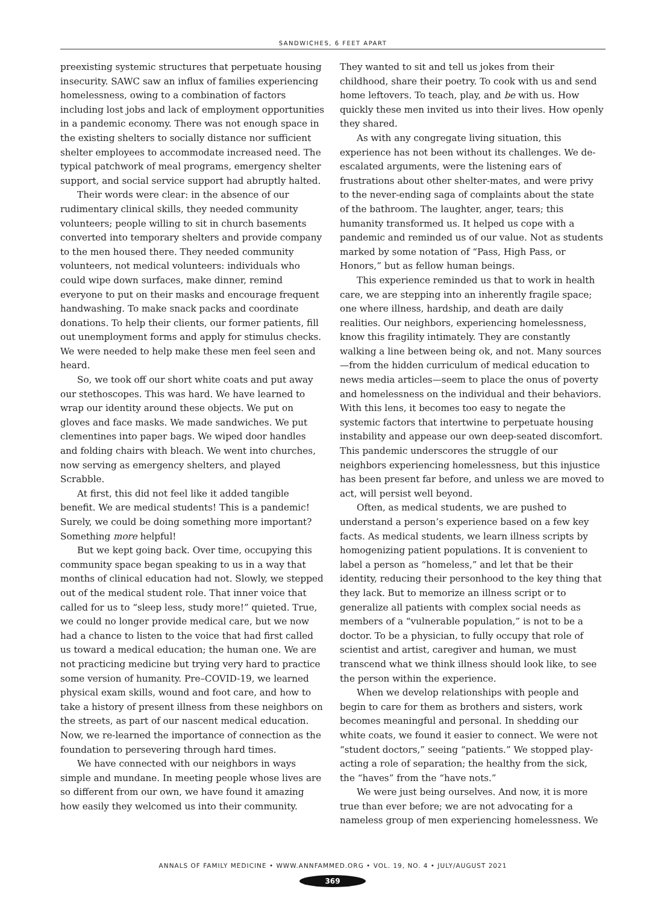SANDWICHES, 6 FEET APART
preexisting systemic structures that perpetuate housing insecurity. SAWC saw an influx of families experiencing homelessness, owing to a combination of factors including lost jobs and lack of employment opportunities in a pandemic economy. There was not enough space in the existing shelters to socially distance nor sufficient shelter employees to accommodate increased need. The typical patchwork of meal programs, emergency shelter support, and social service support had abruptly halted.
Their words were clear: in the absence of our rudimentary clinical skills, they needed community volunteers; people willing to sit in church basements converted into temporary shelters and provide company to the men housed there. They needed community volunteers, not medical volunteers: individuals who could wipe down surfaces, make dinner, remind everyone to put on their masks and encourage frequent handwashing. To make snack packs and coordinate donations. To help their clients, our former patients, fill out unemployment forms and apply for stimulus checks. We were needed to help make these men feel seen and heard.
So, we took off our short white coats and put away our stethoscopes. This was hard. We have learned to wrap our identity around these objects. We put on gloves and face masks. We made sandwiches. We put clementines into paper bags. We wiped door handles and folding chairs with bleach. We went into churches, now serving as emergency shelters, and played Scrabble.
At first, this did not feel like it added tangible benefit. We are medical students! This is a pandemic! Surely, we could be doing something more important? Something more helpful!
But we kept going back. Over time, occupying this community space began speaking to us in a way that months of clinical education had not. Slowly, we stepped out of the medical student role. That inner voice that called for us to “sleep less, study more!” quieted. True, we could no longer provide medical care, but we now had a chance to listen to the voice that had first called us toward a medical education; the human one. We are not practicing medicine but trying very hard to practice some version of humanity. Pre–COVID-19, we learned physical exam skills, wound and foot care, and how to take a history of present illness from these neighbors on the streets, as part of our nascent medical education. Now, we re-learned the importance of connection as the foundation to persevering through hard times.
We have connected with our neighbors in ways simple and mundane. In meeting people whose lives are so different from our own, we have found it amazing how easily they welcomed us into their community.
They wanted to sit and tell us jokes from their childhood, share their poetry. To cook with us and send home leftovers. To teach, play, and be with us. How quickly these men invited us into their lives. How openly they shared.
As with any congregate living situation, this experience has not been without its challenges. We de-escalated arguments, were the listening ears of frustrations about other shelter-mates, and were privy to the never-ending saga of complaints about the state of the bathroom. The laughter, anger, tears; this humanity transformed us. It helped us cope with a pandemic and reminded us of our value. Not as students marked by some notation of “Pass, High Pass, or Honors,” but as fellow human beings.
This experience reminded us that to work in health care, we are stepping into an inherently fragile space; one where illness, hardship, and death are daily realities. Our neighbors, experiencing homelessness, know this fragility intimately. They are constantly walking a line between being ok, and not. Many sources—from the hidden curriculum of medical education to news media articles—seem to place the onus of poverty and homelessness on the individual and their behaviors. With this lens, it becomes too easy to negate the systemic factors that intertwine to perpetuate housing instability and appease our own deep-seated discomfort. This pandemic underscores the struggle of our neighbors experiencing homelessness, but this injustice has been present far before, and unless we are moved to act, will persist well beyond.
Often, as medical students, we are pushed to understand a person’s experience based on a few key facts. As medical students, we learn illness scripts by homogenizing patient populations. It is convenient to label a person as “homeless,” and let that be their identity, reducing their personhood to the key thing that they lack. But to memorize an illness script or to generalize all patients with complex social needs as members of a “vulnerable population,” is not to be a doctor. To be a physician, to fully occupy that role of scientist and artist, caregiver and human, we must transcend what we think illness should look like, to see the person within the experience.
When we develop relationships with people and begin to care for them as brothers and sisters, work becomes meaningful and personal. In shedding our white coats, we found it easier to connect. We were not “student doctors,” seeing “patients.” We stopped play-acting a role of separation; the healthy from the sick, the “haves” from the “have nots.”
We were just being ourselves. And now, it is more true than ever before; we are not advocating for a nameless group of men experiencing homelessness. We
ANNALS OF FAMILY MEDICINE • WWW.ANNFAMMED.ORG • VOL. 19, NO. 4 • JULY/AUGUST 2021
369